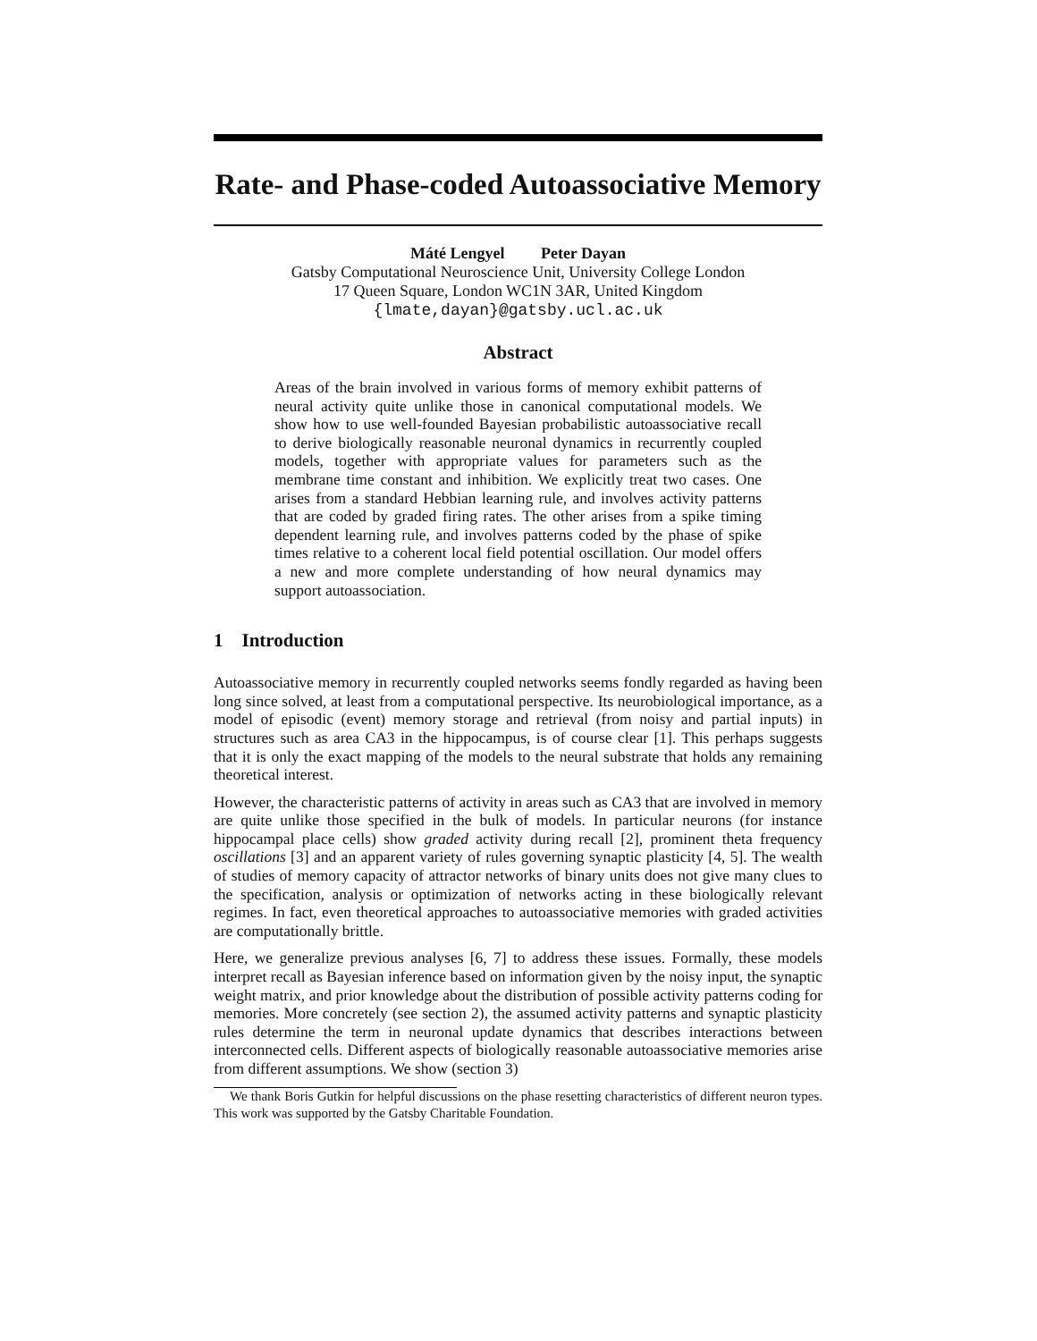Rate- and Phase-coded Autoassociative Memory
Máté Lengyel Peter Dayan
Gatsby Computational Neuroscience Unit, University College London
17 Queen Square, London WC1N 3AR, United Kingdom
{lmate,dayan}@gatsby.ucl.ac.uk
Abstract
Areas of the brain involved in various forms of memory exhibit patterns of neural activity quite unlike those in canonical computational models. We show how to use well-founded Bayesian probabilistic autoassociative recall to derive biologically reasonable neuronal dynamics in recurrently coupled models, together with appropriate values for parameters such as the membrane time constant and inhibition. We explicitly treat two cases. One arises from a standard Hebbian learning rule, and involves activity patterns that are coded by graded firing rates. The other arises from a spike timing dependent learning rule, and involves patterns coded by the phase of spike times relative to a coherent local field potential oscillation. Our model offers a new and more complete understanding of how neural dynamics may support autoassociation.
1 Introduction
Autoassociative memory in recurrently coupled networks seems fondly regarded as having been long since solved, at least from a computational perspective. Its neurobiological importance, as a model of episodic (event) memory storage and retrieval (from noisy and partial inputs) in structures such as area CA3 in the hippocampus, is of course clear [1]. This perhaps suggests that it is only the exact mapping of the models to the neural substrate that holds any remaining theoretical interest.
However, the characteristic patterns of activity in areas such as CA3 that are involved in memory are quite unlike those specified in the bulk of models. In particular neurons (for instance hippocampal place cells) show graded activity during recall [2], prominent theta frequency oscillations [3] and an apparent variety of rules governing synaptic plasticity [4, 5]. The wealth of studies of memory capacity of attractor networks of binary units does not give many clues to the specification, analysis or optimization of networks acting in these biologically relevant regimes. In fact, even theoretical approaches to autoassociative memories with graded activities are computationally brittle.
Here, we generalize previous analyses [6, 7] to address these issues. Formally, these models interpret recall as Bayesian inference based on information given by the noisy input, the synaptic weight matrix, and prior knowledge about the distribution of possible activity patterns coding for memories. More concretely (see section 2), the assumed activity patterns and synaptic plasticity rules determine the term in neuronal update dynamics that describes interactions between interconnected cells. Different aspects of biologically reasonable autoassociative memories arise from different assumptions. We show (section 3)
We thank Boris Gutkin for helpful discussions on the phase resetting characteristics of different neuron types. This work was supported by the Gatsby Charitable Foundation.